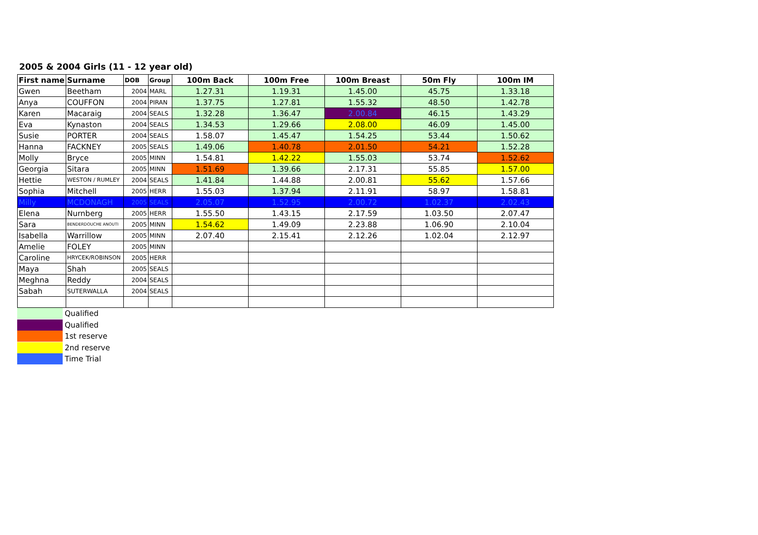2005 & 2004 Girls (11 - 12 year old)
| First name | Surname | DOB | Group | 100m Back | 100m Free | 100m Breast | 50m Fly | 100m IM |
| --- | --- | --- | --- | --- | --- | --- | --- | --- |
| Gwen | Beetham | 2004 | MARL | 1.27.31 | 1.19.31 | 1.45.00 | 45.75 | 1.33.18 |
| Anya | COUFFON | 2004 | PIRAN | 1.37.75 | 1.27.81 | 1.55.32 | 48.50 | 1.42.78 |
| Karen | Macaraig | 2004 | SEALS | 1.32.28 | 1.36.47 | 2.00.84 | 46.15 | 1.43.29 |
| Eva | Kynaston | 2004 | SEALS | 1.34.53 | 1.29.66 | 2.08.00 | 46.09 | 1.45.00 |
| Susie | PORTER | 2004 | SEALS | 1.58.07 | 1.45.47 | 1.54.25 | 53.44 | 1.50.62 |
| Hanna | FACKNEY | 2005 | SEALS | 1.49.06 | 1.40.78 | 2.01.50 | 54.21 | 1.52.28 |
| Molly | Bryce | 2005 | MINN | 1.54.81 | 1.42.22 | 1.55.03 | 53.74 | 1.52.62 |
| Georgia | Sitara | 2005 | MINN | 1.51.69 | 1.39.66 | 2.17.31 | 55.85 | 1.57.00 |
| Hettie | WESTON / RUMLEY | 2004 | SEALS | 1.41.84 | 1.44.88 | 2.00.81 | 55.62 | 1.57.66 |
| Sophia | Mitchell | 2005 | HERR | 1.55.03 | 1.37.94 | 2.11.91 | 58.97 | 1.58.81 |
| Milly | MCDONAGH | 2005 | SEALS | 2.05.07 | 1.52.95 | 2.00.72 | 1.02.37 | 2.02.43 |
| Elena | Nurnberg | 2005 | HERR | 1.55.50 | 1.43.15 | 2.17.59 | 1.03.50 | 2.07.47 |
| Sara | BENDERDOUCHE ANOUTI | 2005 | MINN | 1.54.62 | 1.49.09 | 2.23.88 | 1.06.90 | 2.10.04 |
| Isabella | Warrillow | 2005 | MINN | 2.07.40 | 2.15.41 | 2.12.26 | 1.02.04 | 2.12.97 |
| Amelie | FOLEY | 2005 | MINN | | | | | |
| Caroline | HRYCEK/ROBINSON | 2005 | HERR | | | | | |
| Maya | Shah | 2005 | SEALS | | | | | |
| Meghna | Reddy | 2004 | SEALS | | | | | |
| Sabah | SUTERWALLA | 2004 | SEALS | | | | | |
Qualified
Qualified
1st reserve
2nd reserve
Time Trial